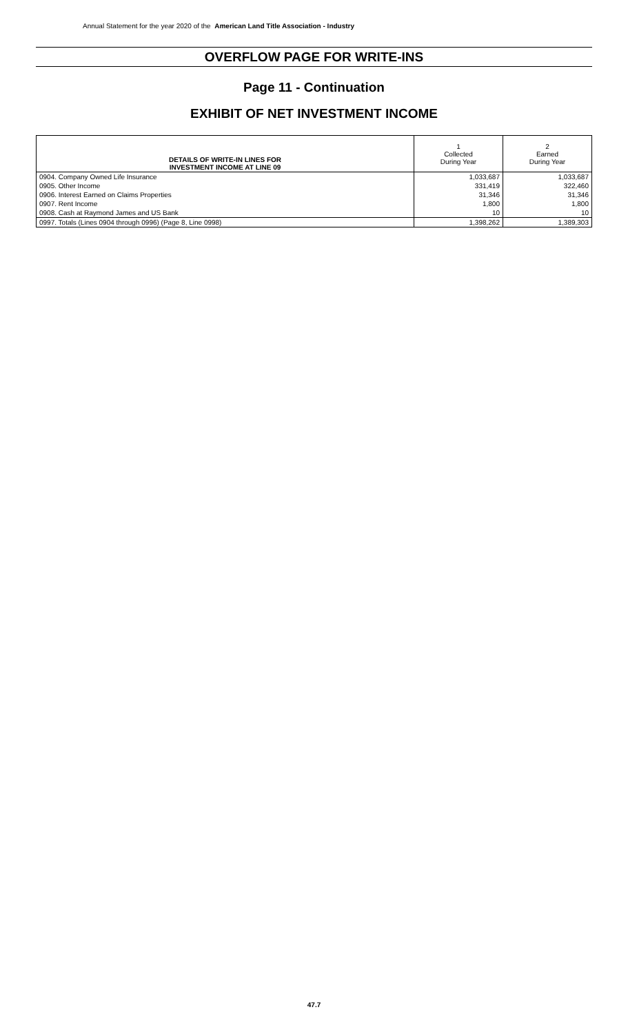Annual Statement for the year 2020 of the American Land Title Association - Industry
OVERFLOW PAGE FOR WRITE-INS
Page 11 - Continuation
EXHIBIT OF NET INVESTMENT INCOME
| DETAILS OF WRITE-IN LINES FOR INVESTMENT INCOME AT LINE 09 | 1 Collected During Year | 2 Earned During Year |
| --- | --- | --- |
| 0904. Company Owned Life Insurance | 1,033,687 | 1,033,687 |
| 0905. Other Income | 331,419 | 322,460 |
| 0906. Interest Earned on Claims Properties | 31,346 | 31,346 |
| 0907. Rent Income | 1,800 | 1,800 |
| 0908. Cash at Raymond James and US Bank | 10 | 10 |
| 0997. Totals (Lines 0904 through 0996) (Page 8, Line 0998) | 1,398,262 | 1,389,303 |
47.7